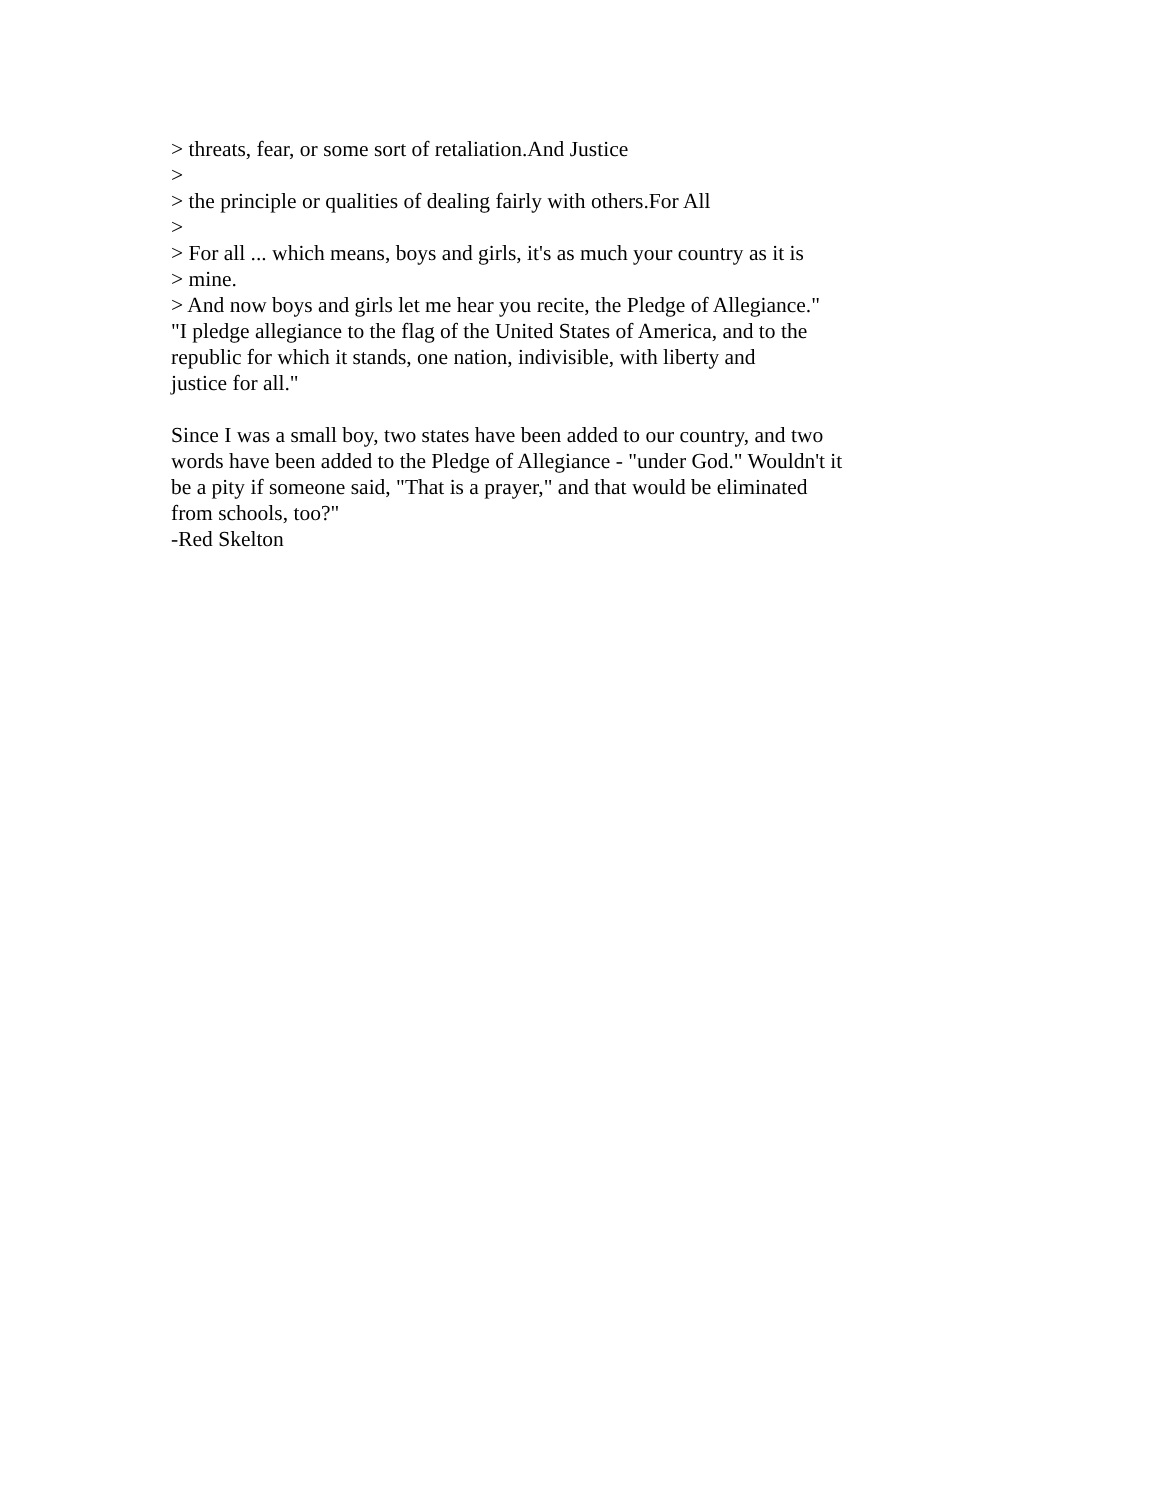> threats, fear, or some sort of retaliation.And Justice
>
> the principle or qualities of dealing fairly with others.For All
>
> For all ... which means, boys and girls, it's as much your country as it is
> mine.
> And now boys and girls let me hear you recite, the Pledge of Allegiance."
"I pledge allegiance to the flag of the United States of America, and to the
republic for which it stands, one nation, indivisible, with liberty and
justice for all."
Since I was a small boy, two states have been added to our country, and two
words have been added to the Pledge of Allegiance - "under God." Wouldn't it
be a pity if someone said, "That is a prayer," and that would be eliminated
from schools, too?"
-Red Skelton